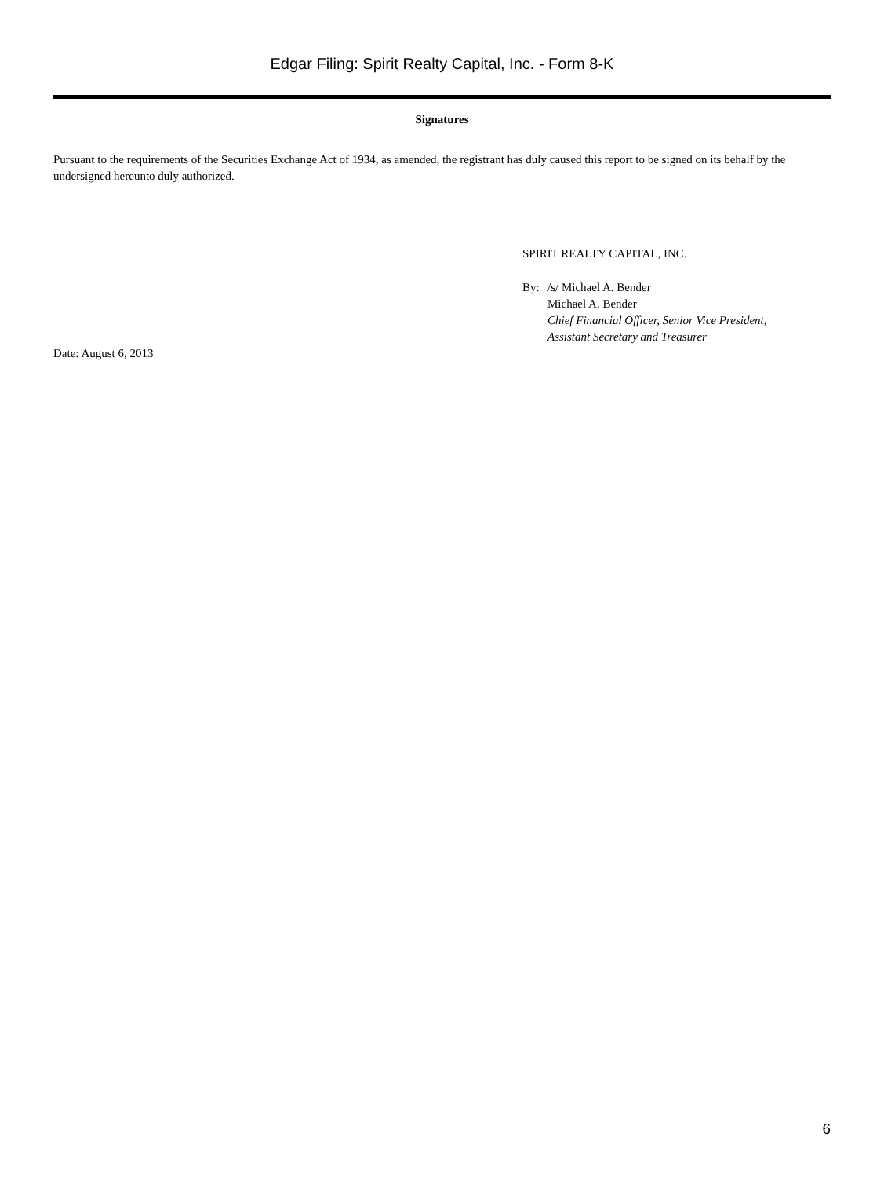Edgar Filing: Spirit Realty Capital, Inc. - Form 8-K
Signatures
Pursuant to the requirements of the Securities Exchange Act of 1934, as amended, the registrant has duly caused this report to be signed on its behalf by the undersigned hereunto duly authorized.
SPIRIT REALTY CAPITAL, INC.
By: /s/ Michael A. Bender
Michael A. Bender
Chief Financial Officer, Senior Vice President,
Assistant Secretary and Treasurer
Date: August 6, 2013
6